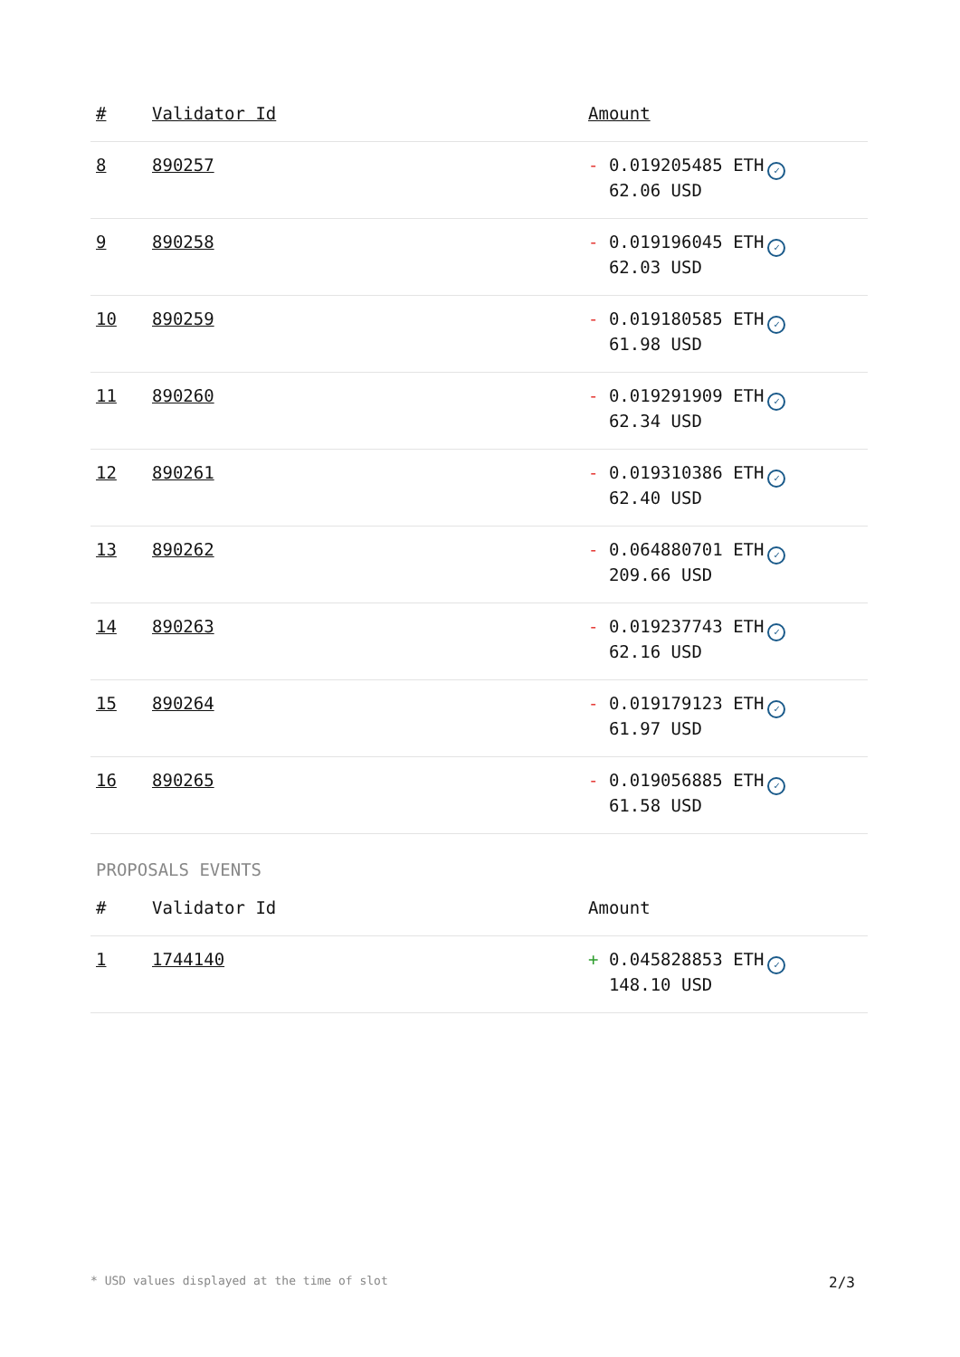| # | Validator Id | Amount |
| --- | --- | --- |
| 8 | 890257 | - 0.019205485 ETH ✓ 62.06 USD |
| 9 | 890258 | - 0.019196045 ETH ✓ 62.03 USD |
| 10 | 890259 | - 0.019180585 ETH ✓ 61.98 USD |
| 11 | 890260 | - 0.019291909 ETH ✓ 62.34 USD |
| 12 | 890261 | - 0.019310386 ETH ✓ 62.40 USD |
| 13 | 890262 | - 0.064880701 ETH ✓ 209.66 USD |
| 14 | 890263 | - 0.019237743 ETH ✓ 62.16 USD |
| 15 | 890264 | - 0.019179123 ETH ✓ 61.97 USD |
| 16 | 890265 | - 0.019056885 ETH ✓ 61.58 USD |
PROPOSALS EVENTS
| # | Validator Id | Amount |
| --- | --- | --- |
| 1 | 1744140 | + 0.045828853 ETH ✓ 148.10 USD |
* USD values displayed at the time of slot 2/3